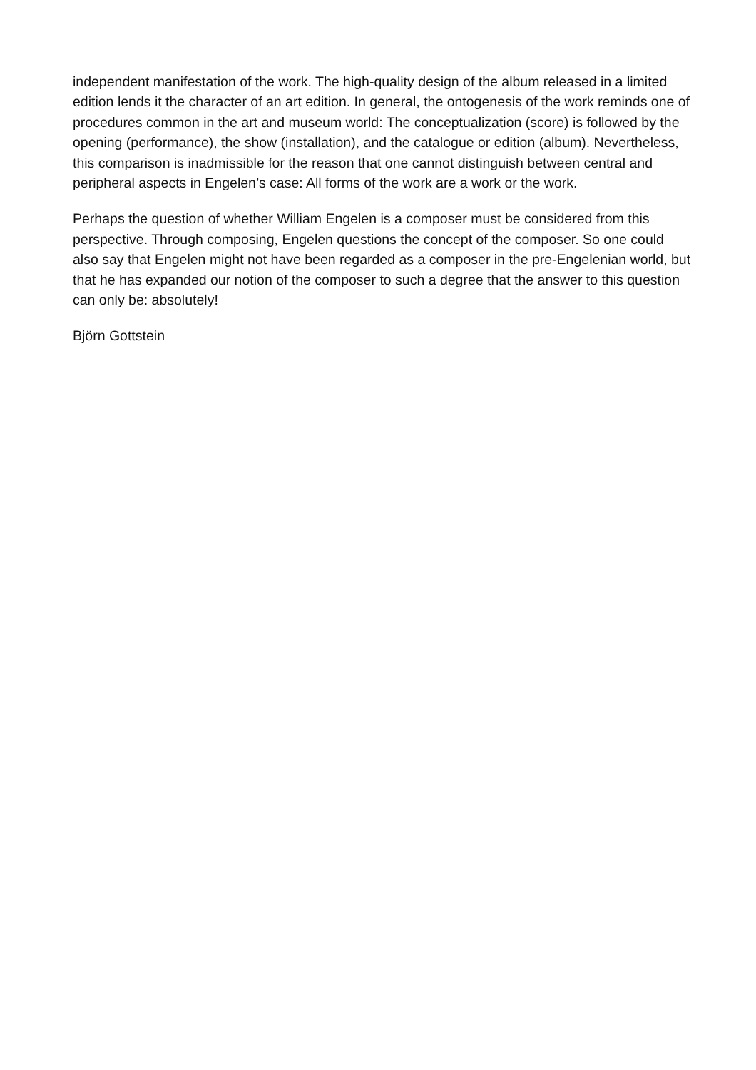independent manifestation of the work. The high-quality design of the album released in a limited edition lends it the character of an art edition. In general, the ontogenesis of the work reminds one of procedures common in the art and museum world: The conceptualization (score) is followed by the opening (performance), the show (installation), and the catalogue or edition (album). Nevertheless, this comparison is inadmissible for the reason that one cannot distinguish between central and peripheral aspects in Engelen’s case: All forms of the work are a work or the work.
Perhaps the question of whether William Engelen is a composer must be considered from this perspective. Through composing, Engelen questions the concept of the composer. So one could also say that Engelen might not have been regarded as a composer in the pre-Engelenian world, but that he has expanded our notion of the composer to such a degree that the answer to this question can only be: absolutely!
Björn Gottstein